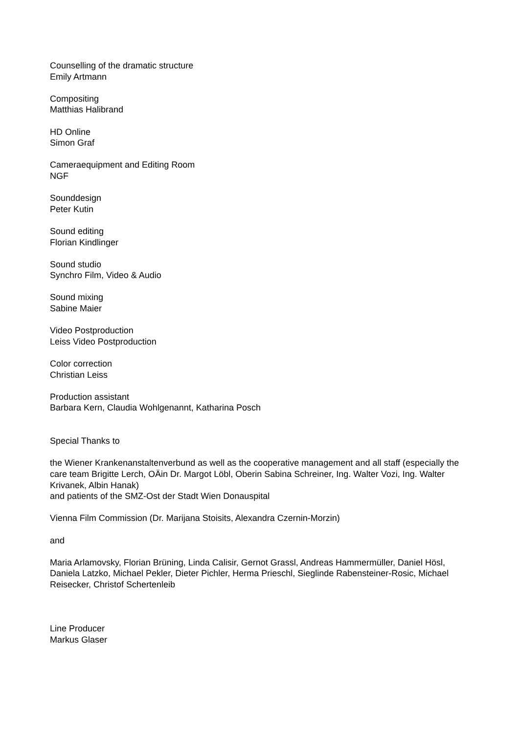Counselling of the dramatic structure
Emily Artmann
Compositing
Matthias Halibrand
HD Online
Simon Graf
Cameraequipment and Editing Room
NGF
Sounddesign
Peter Kutin
Sound editing
Florian Kindlinger
Sound studio
Synchro Film, Video & Audio
Sound mixing
Sabine Maier
Video Postproduction
Leiss Video Postproduction
Color correction
Christian Leiss
Production assistant
Barbara Kern, Claudia Wohlgenannt, Katharina Posch
Special Thanks to
the Wiener Krankenanstaltenverbund as well as the cooperative management and all staff (especially the care team Brigitte Lerch, OÄin Dr. Margot Löbl, Oberin Sabina Schreiner, Ing. Walter Vozi, Ing. Walter Krivanek, Albin Hanak)
and patients of the SMZ-Ost der Stadt Wien Donauspital
Vienna Film Commission (Dr. Marijana Stoisits, Alexandra Czernin-Morzin)
and
Maria Arlamovsky, Florian Brüning, Linda Calisir, Gernot Grassl, Andreas Hammermüller, Daniel Hösl, Daniela Latzko, Michael Pekler, Dieter Pichler, Herma Prieschl, Sieglinde Rabensteiner-Rosic, Michael Reisecker, Christof Schertenleib
Line Producer
Markus Glaser